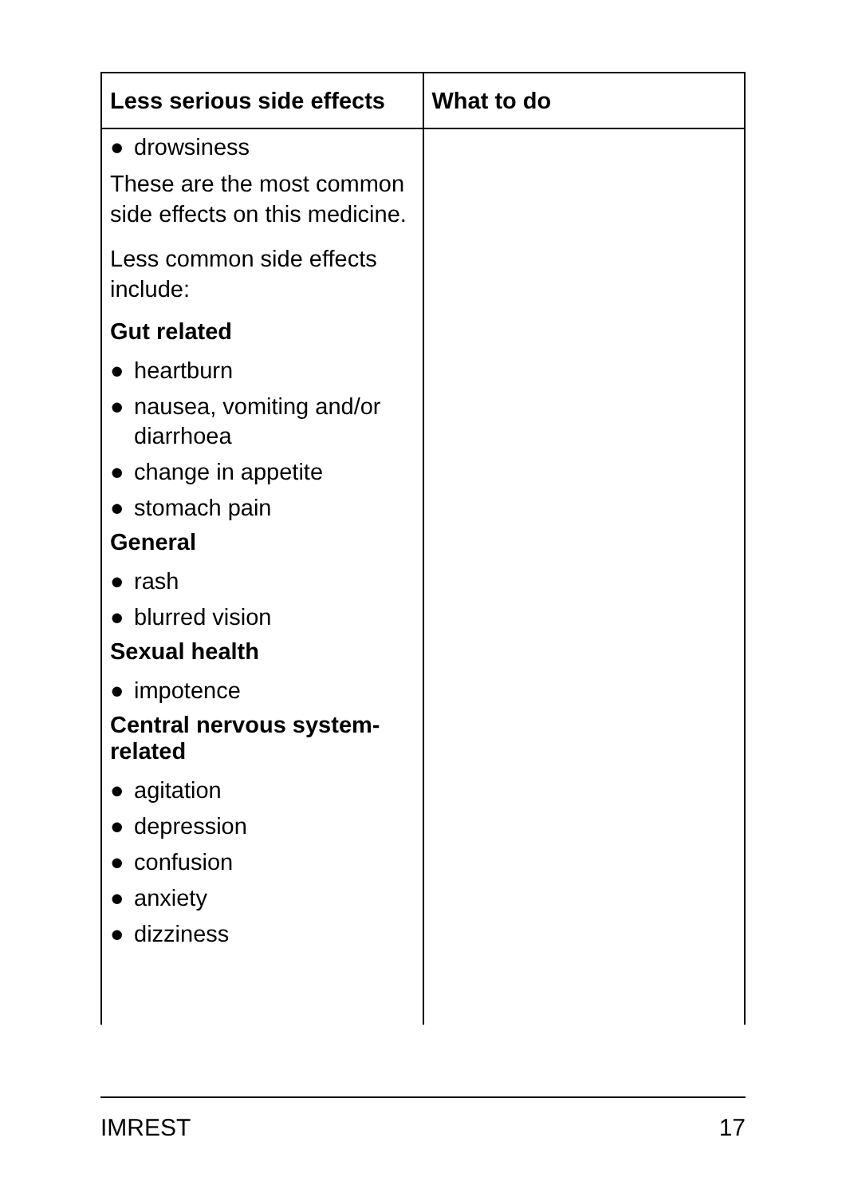| Less serious side effects | What to do |
| --- | --- |
| ● drowsiness These are the most common side effects on this medicine. Less common side effects include: Gut related ● heartburn ● nausea, vomiting and/or diarrhoea ● change in appetite ● stomach pain General ● rash ● blurred vision Sexual health ● impotence Central nervous system-related ● agitation ● depression ● confusion ● anxiety ● dizziness | |
IMREST 17